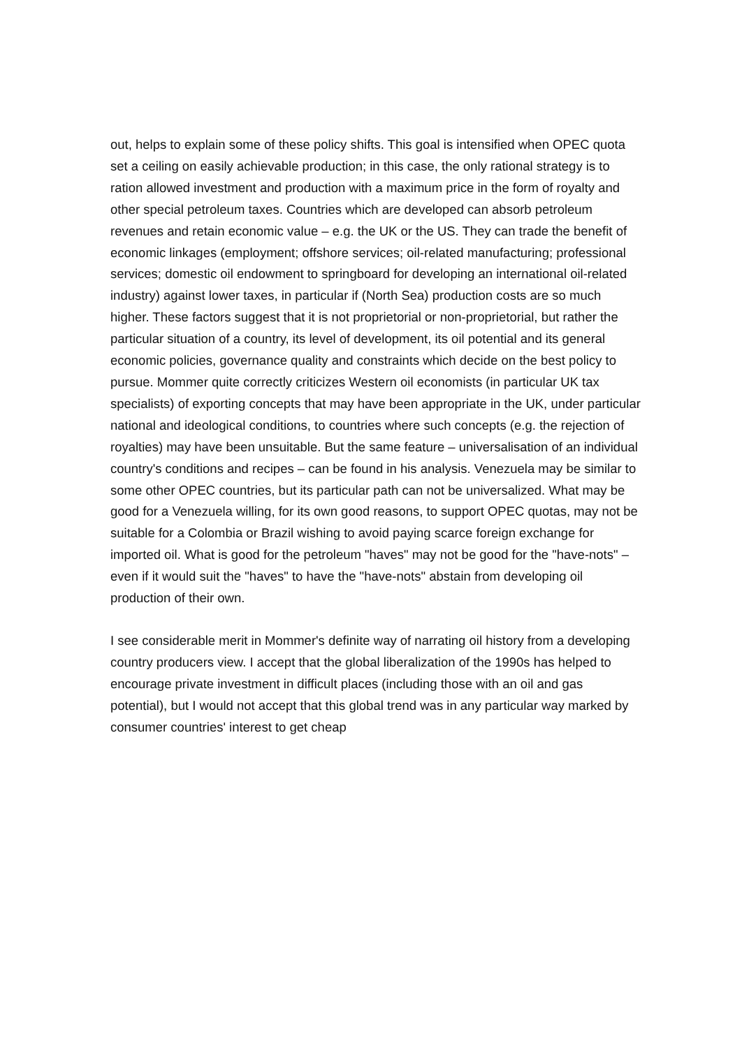out, helps to explain some of these policy shifts. This goal is intensified when OPEC quota set a ceiling on easily achievable production; in this case, the only rational strategy is to ration allowed investment and production with a maximum price in the form of royalty and other special petroleum taxes. Countries which are developed can absorb petroleum revenues and retain economic value – e.g. the UK or the US. They can trade the benefit of economic linkages (employment; offshore services; oil-related manufacturing; professional services; domestic oil endowment to springboard for developing an international oil-related industry) against lower taxes, in particular if (North Sea) production costs are so much higher. These factors suggest that it is not proprietorial or non-proprietorial, but rather the particular situation of a country, its level of development, its oil potential and its general economic policies, governance quality and constraints which decide on the best policy to pursue. Mommer quite correctly criticizes Western oil economists (in particular UK tax specialists) of exporting concepts that may have been appropriate in the UK, under particular national and ideological conditions, to countries where such concepts (e.g. the rejection of royalties) may have been unsuitable. But the same feature – universalisation of an individual country's conditions and recipes – can be found in his analysis. Venezuela may be similar to some other OPEC countries, but its particular path can not be universalized. What may be good for a Venezuela willing, for its own good reasons, to support OPEC quotas, may not be suitable for a Colombia or Brazil wishing to avoid paying scarce foreign exchange for imported oil. What is good for the petroleum "haves" may not be good for the "have-nots" – even if it would suit the "haves" to have the "have-nots" abstain from developing oil production of their own.
I see considerable merit in Mommer's definite way of narrating oil history from a developing country producers view. I accept that the global liberalization of the 1990s has helped to encourage private investment in difficult places (including those with an oil and gas potential), but I would not accept that this global trend was in any particular way marked by consumer countries' interest to get cheap